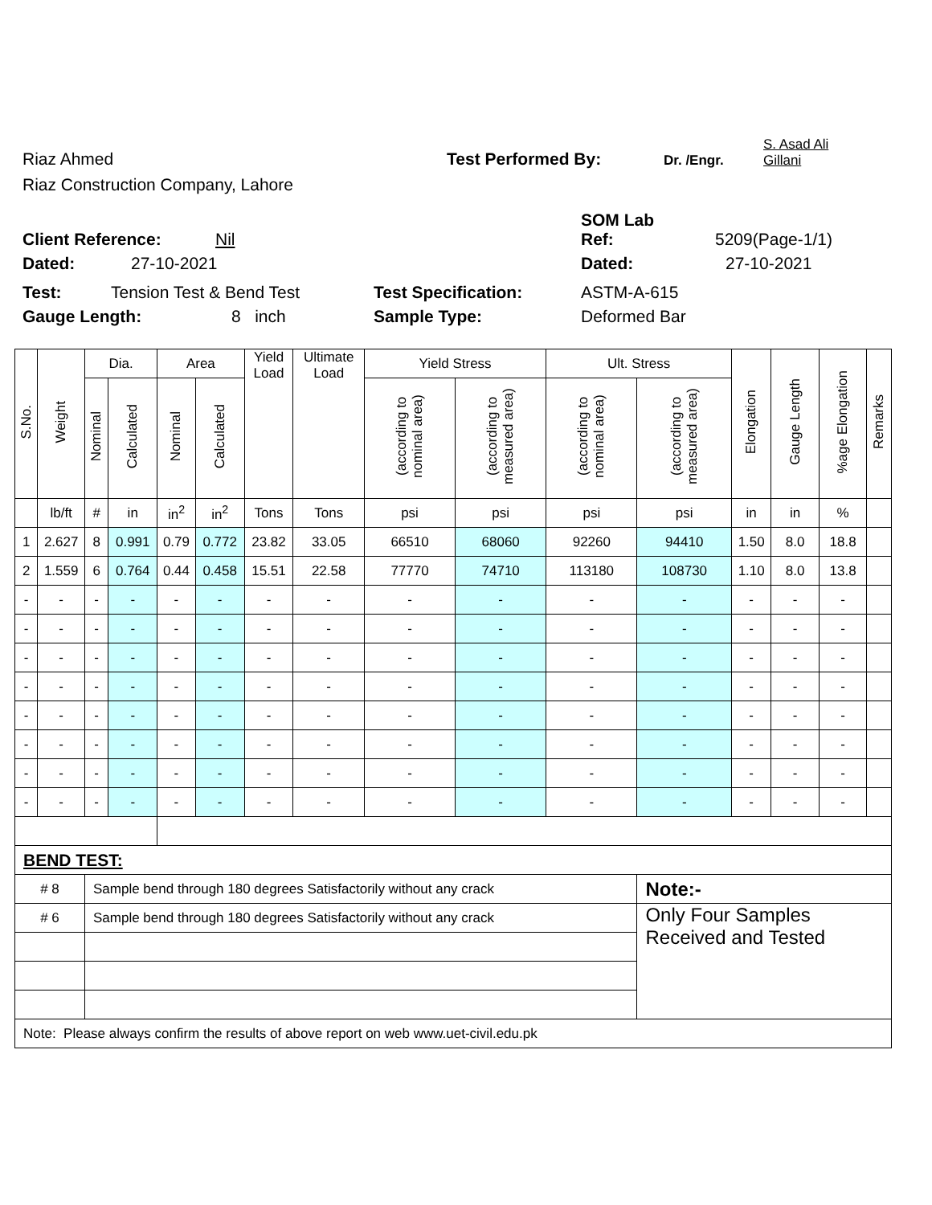Riaz Ahmed
Test Performed By:
Dr. /Engr.
S. Asad Ali
Gillani
Riaz Construction Company, Lahore
Client Reference:
Nil
SOM Lab
Ref:
5209(Page-1/1)
Dated:
27-10-2021
Dated:
27-10-2021
Test:
Tension Test & Bend Test
Test Specification:
ASTM-A-615
Gauge Length:
8 inch
Sample Type:
Deformed Bar
| S.No. | Weight | Dia. | | Area | | Yield Load | Ultimate Load | Yield Stress | | Ult. Stress | | Elongation | Gauge Length | %age Elongation | Remarks |
| --- | --- | --- | --- | --- | --- | --- | --- | --- | --- | --- | --- | --- | --- | --- | --- |
| | | Nominal | Calculated | Nominal | Calculated | | | (according to nominal area) | (according to measured area) | (according to nominal area) | (according to measured area) | | | | |
| | lb/ft | # | in | in<sup>2</sup> | in<sup>2</sup> | Tons | Tons | psi | psi | psi | psi | in | in | % | |
| 1 | 2.627 | 8 | 0.991 | 0.79 | 0.772 | 23.82 | 33.05 | 66510 | 68060 | 92260 | 94410 | 1.50 | 8.0 | 18.8 | |
| 2 | 1.559 | 6 | 0.764 | 0.44 | 0.458 | 15.51 | 22.58 | 77770 | 74710 | 113180 | 108730 | 1.10 | 8.0 | 13.8 | |
| - | - | - | - | - | - | - | - | - | - | - | - | - | - | - | |
| - | - | - | - | - | - | - | - | - | - | - | - | - | - | - | |
| - | - | - | - | - | - | - | - | - | - | - | - | - | - | - | |
| - | - | - | - | - | - | - | - | - | - | - | - | - | - | - | |
| - | - | - | - | - | - | - | - | - | - | - | - | - | - | - | |
| - | - | - | - | - | - | - | - | - | - | - | - | - | - | - | |
| - | - | - | - | - | - | - | - | - | - | - | - | - | - | - | |
| - | - | - | - | - | - | - | - | - | - | - | - | - | - | - | |
| BEND TEST: | | | | | | | | | | | | | | | |
| # 8 | | Sample bend through 180 degrees Satisfactorily without any crack | | | | | | | | | Note:- | | | | |
| # 6 | | Sample bend through 180 degrees Satisfactorily without any crack | | | | | | | | | Only Four Samples Received and Tested | | | | |
| Note: Please always confirm the results of above report on web www.uet-civil.edu.pk | | | | | | | | | | | | | | | |